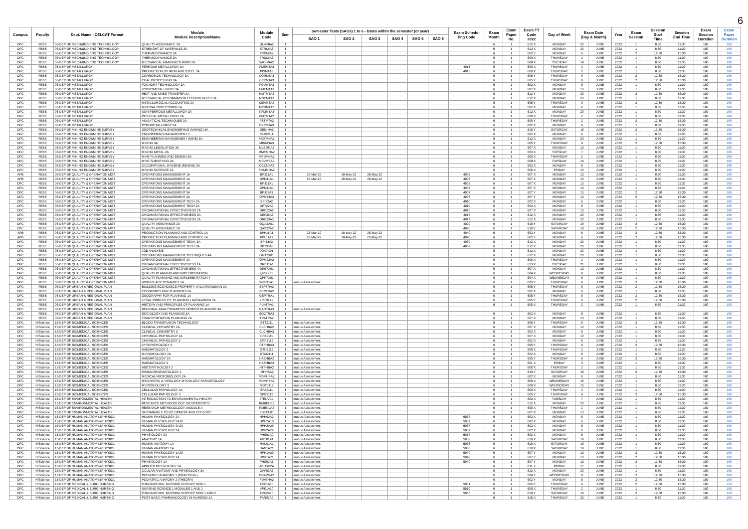6
| Campus | Faculty | Dept. Name - CELCAT Format | Module Module Description/Name | Module Code | Sem | Semester Tests (SAOs) 1 to 6 - Dates within the semester (or year) | | | | | | Exam Schedu- ling Code | Exam Month | Exam Paper No. | Exam TT Code 2022 | Day of Week | Exam Date (Day & Month) | | Year | Exam Session | Session Start Time | Session End Time | Exam Session Duration | Exam Paper Duration |
| --- | --- | --- | --- | --- | --- | --- | --- | --- | --- | --- | --- | --- | --- | --- | --- | --- | --- | --- | --- | --- | --- | --- | --- | --- |
| | | | | | | SAO 1 | SAO 2 | SAO 3 | SAO 4 | SAO 5 | SAO 6 | | | | | | | | | | | | | |
| DFC | FEBE | 06-DEP OF MECH&IND ENG TECHNOLOGY | QUALITY ASSURANCE 2A | QUAMIA2 | 1 | | | | | | | | 6 | 1 | 612 X | MONDAY | 20 | JUNE | 2022 | 1 | 8:30 | 11:30 | 180 | 180 |
| DFC | FEBE | 06-DEP OF MECH&IND ENG TECHNOLOGY | STRENGHT OF MATERIALS 3A | STRMIA3 | 1 | | | | | | | | 6 | 1 | 612 X | MONDAY | 20 | JUNE | 2022 | 1 | 8:30 | 11:30 | 180 | 180 |
| DFC | FEBE | 06-DEP OF MECH&IND ENG TECHNOLOGY | THERMODYNAMICS 2A | TRDMIA2 | 1 | | | | | | | | 6 | 1 | 602 Y | MONDAY | 6 | JUNE | 2022 | 2 | 12:30 | 15:30 | 180 | 180 |
| DFC | FEBE | 06-DEP OF MECH&IND ENG TECHNOLOGY | THERMODYNAMICS 3A | TRDMIA3 | 1 | | | | | | | | 6 | 1 | 600 X | THURSDAY | 2 | JUNE | 2022 | 1 | 8:30 | 11:30 | 180 | 180 |
| DFC | FEBE | 06-DEP OF MECH&IND ENG TECHNOLOGY | MECHANICAL MANUFACTURING 2A | WKSMIA2 | 1 | | | | | | | | 6 | 1 | 608 X | TUESDAY | 14 | JUNE | 2022 | 1 | 8:30 | 11:30 | 180 | 180 |
| DFC | FEBE | 06-DEP OF METALLURGY | FERROUS METALLURGY 3A | FMEMTA3 | 1 | | | | | | | 4013 | 6 | 1 | 600 X | THURSDAY | 2 | JUNE | 2022 | 1 | 8:30 | 11:30 | 180 | 180 |
| DFC | FEBE | 06-DEP OF METALLURGY | PRODUCTION OF IRON AND STEEL 3A | PISMTA3 | 1 | | | | | | | 4013 | 6 | 1 | 600 X | THURSDAY | 2 | JUNE | 2022 | 1 | 8:30 | 11:30 | 180 | 180 |
| DFC | FEBE | 06-DEP OF METALLURGY | CORROSION TECHNOLOGY 3A | CORMTA3 | 1 | | | | | | | | 6 | 1 | 605 Y | THURSDAY | 9 | JUNE | 2022 | 2 | 12:30 | 15:30 | 180 | 180 |
| DFC | FEBE | 06-DEP OF METALLURGY | COAL PROCESSING 3A | CPRMTA3 | 1 | | | | | | | | 6 | 1 | 605 Y | THURSDAY | 9 | JUNE | 2022 | 2 | 12:30 | 15:30 | 180 | 180 |
| DFC | FEBE | 06-DEP OF METALLURGY | FOUNDRY TECHNOLOGY 3A | FOUMTA3 | 1 | | | | | | | | 6 | 1 | 602 X | MONDAY | 6 | JUNE | 2022 | 1 | 8:30 | 11:30 | 180 | 180 |
| DFC | FEBE | 06-DEP OF METALLURGY | HYDROMETALLURGY 3A | HMEMTA3 | 1 | | | | | | | | 6 | 1 | 607 X | MONDAY | 13 | JUNE | 2022 | 1 | 8:30 | 11:30 | 180 | 180 |
| DFC | FEBE | 06-DEP OF METALLURGY | HEAT AND MASS TRANSFER 2A | HMTMTA2 | 1 | | | | | | | | 6 | 1 | 612 Y | MONDAY | 20 | JUNE | 2022 | 2 | 12:30 | 15:30 | 180 | 180 |
| DFC | FEBE | 06-DEP OF METALLURGY | MECHANICAL DEFORMATION TECHNOLOGIES 3A | MDEMTA3 | 1 | | | | | | | | 6 | 1 | 612 X | MONDAY | 20 | JUNE | 2022 | 1 | 8:30 | 11:30 | 180 | 180 |
| DFC | FEBE | 06-DEP OF METALLURGY | METALLURGICAL ACCOUNTING 2A | MEAMTA2 | 1 | | | | | | | | 6 | 1 | 605 Y | THURSDAY | 9 | JUNE | 2022 | 2 | 12:30 | 15:30 | 180 | 180 |
| DFC | FEBE | 06-DEP OF METALLURGY | MINERAL PROCESSING 2A | MPRMTA2 | 1 | | | | | | | | 6 | 1 | 602 X | MONDAY | 6 | JUNE | 2022 | 1 | 8:30 | 11:30 | 180 | 180 |
| DFC | FEBE | 06-DEP OF METALLURGY | NON-FERROUS METALLURGY 3A | NFMMTA3 | 1 | | | | | | | | 6 | 1 | 612 X | MONDAY | 20 | JUNE | 2022 | 1 | 8:30 | 11:30 | 180 | 180 |
| DFC | FEBE | 06-DEP OF METALLURGY | PHYSICAL METALLURGY 2A | PMTMTA2 | 1 | | | | | | | | 6 | 1 | 600 X | THURSDAY | 2 | JUNE | 2022 | 1 | 8:30 | 11:30 | 180 | 180 |
| DFC | FEBE | 06-DEP OF METALLURGY | ANALYTICAL TECHNIQUES 2A | PSTMTA2 | 1 | | | | | | | | 6 | 1 | 600 Y | THURSDAY | 2 | JUNE | 2022 | 2 | 12:30 | 15:30 | 180 | 180 |
| DFC | FEBE | 06-DEP OF METALLURGY | PYROMETALLURGY 3A | PYRMTA3 | 1 | | | | | | | | 6 | 1 | 602 X | MONDAY | 6 | JUNE | 2022 | 1 | 8:30 | 11:30 | 180 | 180 |
| DFC | FEBE | 06-DEP OF MINING ENG&MINE SURVEY | GEOTECHNICAL ENGINEERING (MINING) 3A | GEMINA3 | 1 | | | | | | | | 6 | 1 | 610 Y | SATURDAY | 18 | JUNE | 2022 | 2 | 12:30 | 15:30 | 180 | 180 |
| DFC | FEBE | 06-DEP OF MINING ENG&MINE SURVEY | ENGINEERING MANAGEMENT 2 | MGN21-1 | 1 | | | | | | | | 6 | 1 | 602 X | MONDAY | 6 | JUNE | 2022 | 1 | 8:30 | 11:30 | 180 | 180 |
| DFC | FEBE | 06-DEP OF MINING ENG&MINE SURVEY | ENGINEERING MANAGEMENT (MINE) 3A | MGTMNA3 | 1 | | | | | | | | 6 | 1 | 612 X | MONDAY | 20 | JUNE | 2022 | 1 | 8:30 | 11:30 | 180 | 180 |
| DFC | FEBE | 06-DEP OF MINING ENG&MINE SURVEY | MINING 3A | MINMNA3 | 1 | | | | | | | | 6 | 1 | 605 Y | THURSDAY | 9 | JUNE | 2022 | 2 | 12:30 | 15:30 | 180 | 180 |
| DFC | FEBE | 06-DEP OF MINING ENG&MINE SURVEY | MINING LEGISLATION 3A | MLEMNA3 | 1 | | | | | | | | 6 | 1 | 607 X | MONDAY | 13 | JUNE | 2022 | 1 | 8:30 | 11:30 | 180 | 180 |
| DFC | FEBE | 06-DEP OF MINING ENG&MINE SURVEY | MINING METAL 2A | MMEMNA2 | 1 | | | | | | | | 6 | 1 | 603 X | TUESDAY | 7 | JUNE | 2022 | 1 | 8:30 | 11:30 | 180 | 180 |
| DFC | FEBE | 06-DEP OF MINING ENG&MINE SURVEY | MINE PLANNING AND DESIGN 3A | MPDMNA3 | 1 | | | | | | | | 6 | 1 | 600 X | THURSDAY | 2 | JUNE | 2022 | 1 | 8:30 | 11:30 | 180 | 180 |
| DFC | FEBE | 06-DEP OF MINING ENG&MINE SURVEY | MINE SURVEYING 2A | MSVMSA2 | 1 | | | | | | | | 6 | 1 | 608 X | TUESDAY | 14 | JUNE | 2022 | 1 | 8:30 | 11:30 | 180 | 180 |
| DFC | FEBE | 06-DEP OF MINING ENG&MINE SURVEY | OCCUPATIONAL HYGIENE (MINING) 3A | OCCUPA3 | 1 | | | | | | | | 6 | 1 | 602 X | MONDAY | 6 | JUNE | 2022 | 1 | 8:30 | 11:30 | 180 | 180 |
| DFC | FEBE | 06-DEP OF MINING ENG&MINE SURVEY | MINING SURFACE 2A | SMMMNA2 | 1 | | | | | | | | 6 | 1 | 606 X | FRIDAY | 10 | JUNE | 2022 | 1 | 8:30 | 11:30 | 180 | 180 |
| APB | FEBE | 06-DEP OF QUALITY & OPERATION MGT | OPERATIONS MANAGEMENT 1A | BPJ11A1 | 1 | 25-Mar-22 | 18-May-22 | 26-May-22 | | | | 4003 | 6 | 1 | 607 X | MONDAY | 13 | JUNE | 2022 | 1 | 8:30 | 11:30 | 180 | 180 |
| APB | FEBE | 06-DEP OF QUALITY & OPERATION MGT | OPERATIONS MANAGEMENT 1A | OPM11A1 | 1 | 25-Mar-22 | 18-May-22 | 26-May-22 | | | | 4003 | 6 | 1 | 607 X | MONDAY | 13 | JUNE | 2022 | 1 | 8:30 | 11:30 | 180 | 180 |
| DFC | FEBE | 06-DEP OF QUALITY & OPERATION MGT | OPERATIONS MANAGEMENT 1A | BPJ11A1 | 1 | | | | | | | 4003 | 6 | 1 | 607 X | MONDAY | 13 | JUNE | 2022 | 1 | 8:30 | 11:30 | 180 | 180 |
| DFC | FEBE | 06-DEP OF QUALITY & OPERATION MGT | OPERATIONS MANAGEMENT 1A | OPM11A1 | 1 | | | | | | | 4003 | 6 | 1 | 607 X | MONDAY | 13 | JUNE | 2022 | 1 | 8:30 | 11:30 | 180 | 180 |
| DFC | FEBE | 06-DEP OF QUALITY & OPERATION MGT | OPERATIONS MANAGEMENT 3A | BPJ33A3 | 1 | | | | | | | 4007 | 6 | 1 | 607 Y | MONDAY | 13 | JUNE | 2022 | 2 | 12:30 | 15:30 | 180 | 180 |
| DFC | FEBE | 06-DEP OF QUALITY & OPERATION MGT | OPERATIONS MANAGEMENT 3A | OPM33A3 | 1 | | | | | | | 4007 | 6 | 1 | 607 Y | MONDAY | 13 | JUNE | 2022 | 2 | 12:30 | 15:30 | 180 | 180 |
| DFC | FEBE | 06-DEP OF QUALITY & OPERATION MGT | OPERATIONS MANAGEMENT TECH 2A | BPI22A2 | 1 | | | | | | | 4010 | 6 | 1 | 602 X | MONDAY | 6 | JUNE | 2022 | 1 | 8:30 | 11:30 | 180 | 180 |
| DFC | FEBE | 06-DEP OF QUALITY & OPERATION MGT | OPERATIONS MANAGEMENT TECH 2A | OPT22A2 | 1 | | | | | | | 4010 | 6 | 1 | 602 X | MONDAY | 6 | JUNE | 2022 | 1 | 8:30 | 11:30 | 180 | 180 |
| DFC | FEBE | 06-DEP OF QUALITY & OPERATION MGT | ORGANISATIONAL EFFECTIVENESS 2A | ORE22A2 | 1 | | | | | | | 4015 | 6 | 1 | 607 X | MONDAY | 13 | JUNE | 2022 | 1 | 8:30 | 11:30 | 180 | 180 |
| DFC | FEBE | 06-DEP OF QUALITY & OPERATION MGT | ORGANISATIONAL EFFECTIVENESS 3A | OEF33A3 | 1 | | | | | | | 4017 | 6 | 1 | 612 X | MONDAY | 20 | JUNE | 2022 | 1 | 8:30 | 11:30 | 180 | 180 |
| DFC | FEBE | 06-DEP OF QUALITY & OPERATION MGT | ORGANISATIONAL EFFECTIVENESS 3A | ORE33A3 | 1 | | | | | | | 4017 | 6 | 1 | 612 X | MONDAY | 20 | JUNE | 2022 | 1 | 8:30 | 11:30 | 180 | 180 |
| DFC | FEBE | 06-DEP OF QUALITY & OPERATION MGT | QUALITY ASSURANCE 2A | OQA2A01 | 1 | | | | | | | 4020 | 6 | 1 | 610 Y | SATURDAY | 18 | JUNE | 2022 | 2 | 12:30 | 15:30 | 180 | 180 |
| DFC | FEBE | 06-DEP OF QUALITY & OPERATION MGT | QUALITY ASSURANCE 2A | QAS22A2 | 1 | | | | | | | 4020 | 6 | 1 | 610 Y | SATURDAY | 18 | JUNE | 2022 | 2 | 12:30 | 15:30 | 180 | 180 |
| APB | FEBE | 06-DEP OF QUALITY & OPERATION MGT | PRODUCTION PLANNING AND CONTROL 1A | BPH11A1 | 1 | 23-Mar-22 | 18-May-22 | 25-May-22 | | | | 4040 | 6 | 1 | 602 Y | MONDAY | 6 | JUNE | 2022 | 2 | 12:30 | 15:30 | 180 | 180 |
| APB | FEBE | 06-DEP OF QUALITY & OPERATION MGT | PRODUCTION PLANNING AND CONTROL 1A | PPL11A1 | 1 | 23-Mar-22 | 18-May-22 | 25-May-22 | | | | 4040 | 6 | 1 | 602 Y | MONDAY | 6 | JUNE | 2022 | 2 | 12:30 | 15:30 | 180 | 180 |
| DFC | FEBE | 06-DEP OF QUALITY & OPERATION MGT | OPERATIONS MANAGEMENT TECH. 3A | BPI33A3 | 1 | | | | | | | 4089 | 6 | 1 | 612 X | MONDAY | 20 | JUNE | 2022 | 1 | 8:30 | 11:30 | 180 | 180 |
| DFC | FEBE | 06-DEP OF QUALITY & OPERATION MGT | OPERATIONS MANAGEMENT TECH 3A | OPT33A3 | 1 | | | | | | | 4089 | 6 | 1 | 612 X | MONDAY | 20 | JUNE | 2022 | 1 | 8:30 | 11:30 | 180 | 180 |
| DFC | FEBE | 06-DEP OF QUALITY & OPERATION MGT | JOB ANALYSIS | JOA7X01 | 1 | | | | | | | | 6 | 1 | 612 X | MONDAY | 20 | JUNE | 2022 | 1 | 8:30 | 11:30 | 180 | 180 |
| DFC | FEBE | 06-DEP OF QUALITY & OPERATION MGT | OPERATIONS MANAGEMENT TECHNIQUES 4A | OMT7X01 | 1 | | | | | | | | 6 | 1 | 612 X | MONDAY | 20 | JUNE | 2022 | 1 | 8:30 | 11:30 | 180 | 180 |
| DFC | FEBE | 06-DEP OF QUALITY & OPERATION MGT | OPERATIONS MANAGEMENT 2A | OPM22A2 | 1 | | | | | | | | 6 | 1 | 600 X | THURSDAY | 2 | JUNE | 2022 | 1 | 8:30 | 11:30 | 180 | 180 |
| DFC | FEBE | 06-DEP OF QUALITY & OPERATION MGT | ORGANISATIONAL EFFECTIVENESS 1A | ORE11A1 | 1 | | | | | | | | 6 | 1 | 613 X | TUESDAY | 21 | JUNE | 2022 | 1 | 8:30 | 11:30 | 180 | 180 |
| DFC | FEBE | 06-DEP OF QUALITY & OPERATION MGT | ORGANISATIONAL EFFECTIVENESS 4A | ORE7X01 | 1 | | | | | | | | 6 | 1 | 607 X | MONDAY | 13 | JUNE | 2022 | 1 | 8:30 | 11:30 | 180 | 180 |
| DFC | FEBE | 06-DEP OF QUALITY & OPERATION MGT | QUALITY PLANNING AND IMPLEMENTATION | QPI7X01 | 1 | | | | | | | | 6 | 1 | 604 X | WEDNESDAY | 8 | JUNE | 2022 | 1 | 8:30 | 11:30 | 180 | 180 |
| DFC | FEBE | 06-DEP OF QUALITY & OPERATION MGT | QUALITY PLANNING AND IMPLEMENTATION 4 | QPP7X01 | 1 | | | | | | | | 6 | 1 | 604 X | WEDNESDAY | 8 | JUNE | 2022 | 1 | 8:30 | 11:30 | 180 | 180 |
| DFC | FEBE | 06-DEP OF QUALITY & OPERATION MGT | WORKPLACE DYNAMICS 1A | WPD11A1 | 1 | inuous Assessment | | | | | | | 6 | 1 | 605 Y | THURSDAY | 9 | JUNE | 2022 | 2 | 12:30 | 15:30 | 180 | 180 |
| DFC | FEBE | 06-DEP OF URBAN & REGIONAL PLAN | BUILDING ECONOMICS PROPERTY VALUATION&MAN 3A | BEPTRA3 | 1 | | | | | | | | 6 | 1 | 605 Y | THURSDAY | 9 | JUNE | 2022 | 2 | 12:30 | 15:30 | 180 | 180 |
| DFC | FEBE | 06-DEP OF URBAN & REGIONAL PLAN | ECONOMICS FOR PLANNERS 2A | ECPTRA2 | 1 | | | | | | | | 6 | 1 | 602 X | MONDAY | 6 | JUNE | 2022 | 1 | 8:30 | 11:30 | 180 | 180 |
| DFC | FEBE | 06-DEP OF URBAN & REGIONAL PLAN | GEOGRAPHY FOR PLANNING 1A | GEPTRA1 | 1 | | | | | | | | 6 | 1 | 605 Y | THURSDAY | 9 | JUNE | 2022 | 2 | 12:30 | 15:30 | 180 | 180 |
| DFC | FEBE | 06-DEP OF URBAN & REGIONAL PLAN | LEGAL PRINCIPLES: PLANNING LAWS&ADMIN 2A | LPLTRA2 | 1 | | | | | | | | 6 | 1 | 605 Y | THURSDAY | 9 | JUNE | 2022 | 2 | 12:30 | 15:30 | 180 | 180 |
| DFC | FEBE | 06-DEP OF URBAN & REGIONAL PLAN | HISTORY AND PRINCIPLES OF PLANNING 1A | PLNTRA1 | 1 | | | | | | | | 6 | 1 | 600 X | THURSDAY | 2 | JUNE | 2022 | 1 | 8:30 | 11:30 | 180 | 180 |
| DFC | FEBE | 06-DEP OF URBAN & REGIONAL PLAN | REGIONAL ANALYSIS&DEVELOPMENT PLANNING 3A | RADTRA3 | 1 | inuous Assessment | | | | | | | | | | | | | | | | | | |
| DFC | FEBE | 06-DEP OF URBAN & REGIONAL PLAN | SOCIOLOGY AND PLANNING 3A | SOCTRA3 | 1 | | | | | | | | 6 | 1 | 602 X | MONDAY | 6 | JUNE | 2022 | 1 | 8:30 | 11:30 | 180 | 180 |
| DFC | FEBE | 06-DEP OF URBAN & REGIONAL PLAN | TRANSPORTATION PLANNING 2A | TRATRA2 | 1 | | | | | | | | 6 | 1 | 607 X | MONDAY | 13 | JUNE | 2022 | 1 | 8:30 | 11:30 | 180 | 180 |
| DFC | H/Science | 15-DEP OF BIOMEDICAL SCIENCES | BLOOD TRANSFUSION TECHNOLOGY | BTT2111 | 1 | inuous Assessment | | | | | | | 6 | 1 | 605 Y | THURSDAY | 9 | JUNE | 2022 | 2 | 12:30 | 15:30 | 180 | 180 |
| DFC | H/Science | 15-DEP OF BIOMEDICAL SCIENCES | CLINICAL CHEMISTRY 2A | CLCHBA2 | 1 | inuous Assessment | | | | | | | 6 | 1 | 607 X | MONDAY | 13 | JUNE | 2022 | 1 | 8:30 | 11:30 | 180 | 180 |
| DFC | H/Science | 15-DEP OF BIOMEDICAL SCIENCES | CLINICAL CHEMISTRY 3 | CLCHBA3 | 1 | inuous Assessment | | | | | | | 6 | 1 | 602 X | MONDAY | 6 | JUNE | 2022 | 1 | 8:30 | 11:30 | 180 | 180 |
| DFC | H/Science | 15-DEP OF BIOMEDICAL SCIENCES | CHEMICAL PATHOLOGY 2A | CPA2111 | 1 | inuous Assessment | | | | | | | 6 | 1 | 607 X | MONDAY | 13 | JUNE | 2022 | 1 | 8:30 | 11:30 | 180 | 180 |
| DFC | H/Science | 15-DEP OF BIOMEDICAL SCIENCES | CHEMICAL PATHOLOGY 3 | CPP3112 | 1 | inuous Assessment | | | | | | | 6 | 1 | 602 X | MONDAY | 6 | JUNE | 2022 | 1 | 8:30 | 11:30 | 180 | 180 |
| DFC | H/Science | 15-DEP OF BIOMEDICAL SCIENCES | CYTOPATHOLOGY 3 | CTPHBA3 | 1 | inuous Assessment | | | | | | | 6 | 1 | 605 Y | THURSDAY | 9 | JUNE | 2022 | 2 | 12:30 | 15:30 | 180 | 180 |
| DFC | H/Science | 15-DEP OF BIOMEDICAL SCIENCES | HAEMATOLOGY 3 | GTH3112 | 1 | inuous Assessment | | | | | | | 6 | 1 | 600 X | THURSDAY | 2 | JUNE | 2022 | 1 | 8:30 | 11:30 | 180 | 180 |
| DFC | H/Science | 15-DEP OF BIOMEDICAL SCIENCES | MICROBIOLOGY 2A | GTM2111 | 1 | inuous Assessment | | | | | | | 6 | 1 | 602 X | MONDAY | 6 | JUNE | 2022 | 1 | 8:30 | 11:30 | 180 | 180 |
| DFC | H/Science | 15-DEP OF BIOMEDICAL SCIENCES | HAEMATOLOGY 2A | HAEHBA2 | 1 | inuous Assessment | | | | | | | 6 | 1 | 605 Y | THURSDAY | 9 | JUNE | 2022 | 2 | 12:30 | 15:30 | 180 | 180 |
| DFC | H/Science | 15-DEP OF BIOMEDICAL SCIENCES | HAEMATOLOGY 3 | HAEHBA3 | 1 | inuous Assessment | | | | | | | 6 | 1 | 601 X | FRIDAY | 3 | JUNE | 2022 | 1 | 8:30 | 11:30 | 180 | 180 |
| DFC | H/Science | 15-DEP OF BIOMEDICAL SCIENCES | HISTOPATHOLOGY 2 | HTPHBA2 | 1 | inuous Assessment | | | | | | | 6 | 1 | 600 X | THURSDAY | 2 | JUNE | 2022 | 1 | 8:30 | 11:30 | 180 | 180 |
| DFC | H/Science | 15-DEP OF BIOMEDICAL SCIENCES | IMMUNOHAEMATOLOGY 2 | IMHHBA2 | 1 | inuous Assessment | | | | | | | 6 | 1 | 610 Y | SATURDAY | 18 | JUNE | 2022 | 2 | 12:30 | 15:30 | 180 | 180 |
| DFC | H/Science | 15-DEP OF BIOMEDICAL SCIENCES | MEDICAL MICROBIOLOGY 2A | MDMHBA2 | 1 | inuous Assessment | | | | | | | 6 | 1 | 602 X | MONDAY | 6 | JUNE | 2022 | 1 | 8:30 | 11:30 | 180 | 180 |
| DFC | H/Science | 15-DEP OF BIOMEDICAL SCIENCES | MED MICRO 3: VIROLOGY MYCOLOGY PARASITOLOGY | MDMHBA3 | 1 | inuous Assessment | | | | | | | 6 | 1 | 609 X | WEDNESDAY | 15 | JUNE | 2022 | 1 | 8:30 | 11:30 | 180 | 180 |
| DFC | H/Science | 15-DEP OF BIOMEDICAL SCIENCES | MICROBIOLOGY 3 | MGT3112 | 1 | inuous Assessment | | | | | | | 6 | 1 | 609 X | WEDNESDAY | 15 | JUNE | 2022 | 1 | 8:30 | 11:30 | 180 | 180 |
| DFC | H/Science | 15-DEP OF BIOMEDICAL SCIENCES | CELLULAR PATHOLOGY 2A | SPA2111 | 1 | inuous Assessment | | | | | | | 6 | 1 | 600 X | THURSDAY | 2 | JUNE | 2022 | 1 | 8:30 | 11:30 | 180 | 180 |
| DFC | H/Science | 15-DEP OF BIOMEDICAL SCIENCES | CELLULAR PATHOLOGY 3 | SPP3112 | 1 | inuous Assessment | | | | | | | 6 | 1 | 605 Y | THURSDAY | 9 | JUNE | 2022 | 2 | 12:30 | 15:30 | 180 | 180 |
| DFC | H/Science | 15-DEP OF ENVIRONMENTAL HEALTH | INTRODUCTION TO ENVIRONMENTAL HEALTH | ITENV01 | 1 | inuous Assessment | | | | | | | 6 | 1 | 603 X | TUESDAY | 7 | JUNE | 2022 | 1 | 8:30 | 11:30 | 180 | 180 |
| DFC | H/Science | 15-DEP OF ENVIRONMENTAL HEALTH | RESEARCH METHODOLOGY: BIOSTATISTICS | RMBEHB3 | 1 | inuous Assessment | | | | | | | 6 | 1 | 612 X | MONDAY | 20 | JUNE | 2022 | 1 | 8:30 | 11:30 | 180 | 180 |
| DFC | H/Science | 15-DEP OF ENVIRONMENTAL HEALTH | RESEARCH METHODOLOGY: MODULE A | RMENVA2 | 1 | inuous Assessment | | | | | | | 6 | 1 | 600 X | THURSDAY | 2 | JUNE | 2022 | 1 | 8:30 | 11:30 | 180 | 180 |
| DFC | H/Science | 15-DEP OF ENVIRONMENTAL HEALTH | SUSTAINABLE DEVELOPMENT AND ECOLOGY | SDEEH01 | 1 | inuous Assessment | | | | | | | 6 | 1 | 607 X | MONDAY | 13 | JUNE | 2022 | 1 | 8:30 | 11:30 | 180 | 180 |
| DFC | H/Science | 15-DEP OF HUMAN ANATOMY&PHYSIOL | HUMAN PHYSIOLOGY 2A | HPH02A2 | 1 | inuous Assessment | | | | | | 5037 | 6 | 1 | 602 X | MONDAY | 6 | JUNE | 2022 | 1 | 8:30 | 11:30 | 180 | 180 |
| DFC | H/Science | 15-DEP OF HUMAN ANATOMY&PHYSIOL | HUMAN PHYSIOLOGY 2A10 | HPH2A10 | 1 | inuous Assessment | | | | | | 5037 | 6 | 1 | 602 X | MONDAY | 6 | JUNE | 2022 | 1 | 8:30 | 11:30 | 180 | 180 |
| DFC | H/Science | 15-DEP OF HUMAN ANATOMY&PHYSIOL | HUMAN PHYSIOLOGY 2A20 | HPH2A20 | 1 | inuous Assessment | | | | | | 5037 | 6 | 1 | 602 X | MONDAY | 6 | JUNE | 2022 | 1 | 8:30 | 11:30 | 180 | 180 |
| DFC | H/Science | 15-DEP OF HUMAN ANATOMY&PHYSIOL | HUMAN PHYSIOLOGY 2A | HPH2AY2 | 1 | inuous Assessment | | | | | | 5037 | 6 | 1 | 602 X | MONDAY | 6 | JUNE | 2022 | 1 | 8:30 | 11:30 | 180 | 180 |
| DFC | H/Science | 15-DEP OF HUMAN ANATOMY&PHYSIOL | PHYSIOLOGY 2A | PHS01A2 | 1 | inuous Assessment | | | | | | 5037 | 6 | 1 | 602 X | MONDAY | 6 | JUNE | 2022 | 1 | 8:30 | 11:30 | 180 | 180 |
| DFC | H/Science | 15-DEP OF HUMAN ANATOMY&PHYSIOL | ANATOMY 1A | ANT01A1 | 1 | inuous Assessment | | | | | | 5038 | 6 | 1 | 610 X | SATURDAY | 18 | JUNE | 2022 | 1 | 8:30 | 11:30 | 180 | 180 |
| DFC | H/Science | 15-DEP OF HUMAN ANATOMY&PHYSIOL | HUMAN ANATOMY 1A | HAN01A1 | 1 | inuous Assessment | | | | | | 5038 | 6 | 1 | 610 X | SATURDAY | 18 | JUNE | 2022 | 1 | 8:30 | 11:30 | 180 | 180 |
| DFC | H/Science | 15-DEP OF HUMAN ANATOMY&PHYSIOL | HUMAN ANATOMY 1A | HAN1AY1 | 1 | inuous Assessment | | | | | | 5038 | 6 | 1 | 610 X | SATURDAY | 18 | JUNE | 2022 | 1 | 8:30 | 11:30 | 180 | 180 |
| DFC | H/Science | 15-DEP OF HUMAN ANATOMY&PHYSIOL | HUMAN PHYSIOLOGY 1A20 | HPH1A20 | 1 | inuous Assessment | | | | | | 5040 | 6 | 1 | 607 Y | MONDAY | 13 | JUNE | 2022 | 2 | 12:30 | 15:30 | 180 | 180 |
| DFC | H/Science | 15-DEP OF HUMAN ANATOMY&PHYSIOL | HUMAN PHYSIOLOGY 1A | HPH1AY1 | 1 | inuous Assessment | | | | | | 5040 | 6 | 1 | 607 Y | MONDAY | 13 | JUNE | 2022 | 2 | 12:30 | 15:30 | 180 | 180 |
| DFC | H/Science | 15-DEP OF HUMAN ANATOMY&PHYSIOL | PHYSIOLOGY 1A | PHS01A1 | 1 | inuous Assessment | | | | | | 5040 | 6 | 1 | 607 Y | MONDAY | 13 | JUNE | 2022 | 2 | 12:30 | 15:30 | 180 | 180 |
| DFC | H/Science | 15-DEP OF HUMAN ANATOMY&PHYSIOL | APPLIED PHYSIOLOGY 2A | APHSH2A | 1 | inuous Assessment | | | | | | | 6 | 1 | 611 X | FRIDAY | 17 | JUNE | 2022 | 1 | 8:30 | 11:30 | 180 | 180 |
| DFC | H/Science | 15-DEP OF HUMAN ANATOMY&PHYSIOL | OCULAR ANATOMY AND PHYSIOLOGY 3A | OAF03A3 | 1 | inuous Assessment | | | | | | | 6 | 1 | 612 X | MONDAY | 20 | JUNE | 2022 | 1 | 8:30 | 11:30 | 180 | 180 |
| DFC | H/Science | 15-DEP OF HUMAN ANATOMY&PHYSIOL | PODIATRIC ANATOMY 2 (PRACTICAL) | PDAPHA2 | 1 | inuous Assessment | | | | | | | 6 | 1 | 604 Y | WEDNESDAY | 8 | JUNE | 2022 | 2 | 12:30 | 15:30 | 180 | 180 |
| DFC | H/Science | 15-DEP OF HUMAN ANATOMY&PHYSIOL | PODIATRIC ANATOMY 2 (THEORY) | PDATHA2 | 1 | inuous Assessment | | | | | | | 6 | 1 | 602 Y | MONDAY | 6 | JUNE | 2022 | 2 | 12:30 | 15:30 | 180 | 180 |
| DFC | H/Science | 15-DEP OF MEDICAL & SURG NURSING | FUNDAMENTAL NURSING SCIENCE MOD 1 | FVK1A10 | 1 | inuous Assessment | | | | | | 5001 | 6 | 1 | 605 Y | THURSDAY | 9 | JUNE | 2022 | 2 | 12:30 | 15:30 | 180 | 120 |
| DFC | H/Science | 15-DEP OF MEDICAL & SURG NURSING | NURSING SCIENCE 1 MODULES 1 AND 2 | VPK1A10 | 1 | inuous Assessment | | | | | | 5010 | 6 | 1 | 600 X | THURSDAY | 2 | JUNE | 2022 | 1 | 8:30 | 11:30 | 180 | 180 |
| DFC | H/Science | 15-DEP OF MEDICAL & SURG NURSING | FUNDAMENTAL NURSING SCIENCE MOD 1 AND 2 | FVK2A10 | 1 | inuous Assessment | | | | | | 5055 | 6 | 1 | 610 Y | SATURDAY | 18 | JUNE | 2022 | 2 | 12:30 | 15:30 | 180 | 120 |
| DFC | H/Science | 15-DEP OF MEDICAL & SURG NURSING | POST-BASIC PHARMACOLOGY IN NURSING 1A | FAR02A2 | 1 | inuous Assessment | | | | | | | 6 | 1 | 615 X | THURSDAY | 23 | JUNE | 2022 | 1 | 8:30 | 11:30 | 180 | 180 |